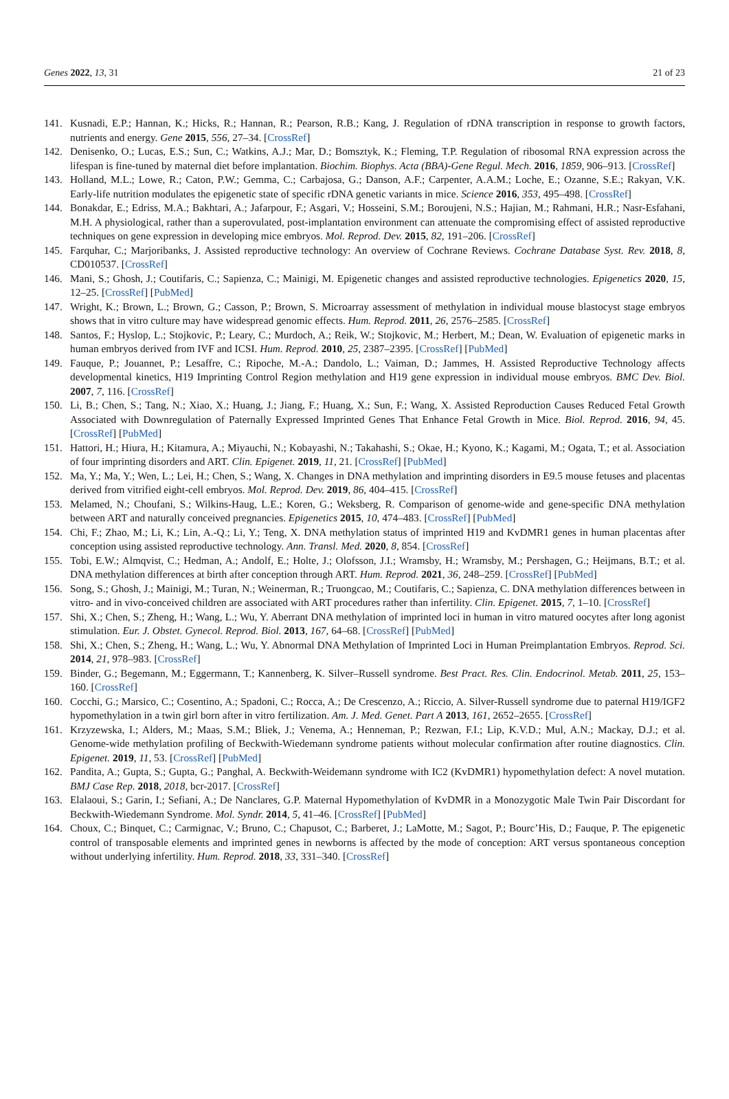Genes 2022, 13, 31 21 of 23
141. Kusnadi, E.P.; Hannan, K.; Hicks, R.; Hannan, R.; Pearson, R.B.; Kang, J. Regulation of rDNA transcription in response to growth factors, nutrients and energy. Gene 2015, 556, 27–34. [CrossRef]
142. Denisenko, O.; Lucas, E.S.; Sun, C.; Watkins, A.J.; Mar, D.; Bomsztyk, K.; Fleming, T.P. Regulation of ribosomal RNA expression across the lifespan is fine-tuned by maternal diet before implantation. Biochim. Biophys. Acta (BBA)-Gene Regul. Mech. 2016, 1859, 906–913. [CrossRef]
143. Holland, M.L.; Lowe, R.; Caton, P.W.; Gemma, C.; Carbajosa, G.; Danson, A.F.; Carpenter, A.A.M.; Loche, E.; Ozanne, S.E.; Rakyan, V.K. Early-life nutrition modulates the epigenetic state of specific rDNA genetic variants in mice. Science 2016, 353, 495–498. [CrossRef]
144. Bonakdar, E.; Edriss, M.A.; Bakhtari, A.; Jafarpour, F.; Asgari, V.; Hosseini, S.M.; Boroujeni, N.S.; Hajian, M.; Rahmani, H.R.; Nasr-Esfahani, M.H. A physiological, rather than a superovulated, post-implantation environment can attenuate the compromising effect of assisted reproductive techniques on gene expression in developing mice embryos. Mol. Reprod. Dev. 2015, 82, 191–206. [CrossRef]
145. Farquhar, C.; Marjoribanks, J. Assisted reproductive technology: An overview of Cochrane Reviews. Cochrane Database Syst. Rev. 2018, 8, CD010537. [CrossRef]
146. Mani, S.; Ghosh, J.; Coutifaris, C.; Sapienza, C.; Mainigi, M. Epigenetic changes and assisted reproductive technologies. Epigenetics 2020, 15, 12–25. [CrossRef] [PubMed]
147. Wright, K.; Brown, L.; Brown, G.; Casson, P.; Brown, S. Microarray assessment of methylation in individual mouse blastocyst stage embryos shows that in vitro culture may have widespread genomic effects. Hum. Reprod. 2011, 26, 2576–2585. [CrossRef]
148. Santos, F.; Hyslop, L.; Stojkovic, P.; Leary, C.; Murdoch, A.; Reik, W.; Stojkovic, M.; Herbert, M.; Dean, W. Evaluation of epigenetic marks in human embryos derived from IVF and ICSI. Hum. Reprod. 2010, 25, 2387–2395. [CrossRef] [PubMed]
149. Fauque, P.; Jouannet, P.; Lesaffre, C.; Ripoche, M.-A.; Dandolo, L.; Vaiman, D.; Jammes, H. Assisted Reproductive Technology affects developmental kinetics, H19 Imprinting Control Region methylation and H19 gene expression in individual mouse embryos. BMC Dev. Biol. 2007, 7, 116. [CrossRef]
150. Li, B.; Chen, S.; Tang, N.; Xiao, X.; Huang, J.; Jiang, F.; Huang, X.; Sun, F.; Wang, X. Assisted Reproduction Causes Reduced Fetal Growth Associated with Downregulation of Paternally Expressed Imprinted Genes That Enhance Fetal Growth in Mice. Biol. Reprod. 2016, 94, 45. [CrossRef] [PubMed]
151. Hattori, H.; Hiura, H.; Kitamura, A.; Miyauchi, N.; Kobayashi, N.; Takahashi, S.; Okae, H.; Kyono, K.; Kagami, M.; Ogata, T.; et al. Association of four imprinting disorders and ART. Clin. Epigenet. 2019, 11, 21. [CrossRef] [PubMed]
152. Ma, Y.; Ma, Y.; Wen, L.; Lei, H.; Chen, S.; Wang, X. Changes in DNA methylation and imprinting disorders in E9.5 mouse fetuses and placentas derived from vitrified eight-cell embryos. Mol. Reprod. Dev. 2019, 86, 404–415. [CrossRef]
153. Melamed, N.; Choufani, S.; Wilkins-Haug, L.E.; Koren, G.; Weksberg, R. Comparison of genome-wide and gene-specific DNA methylation between ART and naturally conceived pregnancies. Epigenetics 2015, 10, 474–483. [CrossRef] [PubMed]
154. Chi, F.; Zhao, M.; Li, K.; Lin, A.-Q.; Li, Y.; Teng, X. DNA methylation status of imprinted H19 and KvDMR1 genes in human placentas after conception using assisted reproductive technology. Ann. Transl. Med. 2020, 8, 854. [CrossRef]
155. Tobi, E.W.; Almqvist, C.; Hedman, A.; Andolf, E.; Holte, J.; Olofsson, J.I.; Wramsby, H.; Wramsby, M.; Pershagen, G.; Heijmans, B.T.; et al. DNA methylation differences at birth after conception through ART. Hum. Reprod. 2021, 36, 248–259. [CrossRef] [PubMed]
156. Song, S.; Ghosh, J.; Mainigi, M.; Turan, N.; Weinerman, R.; Truongcao, M.; Coutifaris, C.; Sapienza, C. DNA methylation differences between in vitro- and in vivo-conceived children are associated with ART procedures rather than infertility. Clin. Epigenet. 2015, 7, 1–10. [CrossRef]
157. Shi, X.; Chen, S.; Zheng, H.; Wang, L.; Wu, Y. Aberrant DNA methylation of imprinted loci in human in vitro matured oocytes after long agonist stimulation. Eur. J. Obstet. Gynecol. Reprod. Biol. 2013, 167, 64–68. [CrossRef] [PubMed]
158. Shi, X.; Chen, S.; Zheng, H.; Wang, L.; Wu, Y. Abnormal DNA Methylation of Imprinted Loci in Human Preimplantation Embryos. Reprod. Sci. 2014, 21, 978–983. [CrossRef]
159. Binder, G.; Begemann, M.; Eggermann, T.; Kannenberg, K. Silver–Russell syndrome. Best Pract. Res. Clin. Endocrinol. Metab. 2011, 25, 153–160. [CrossRef]
160. Cocchi, G.; Marsico, C.; Cosentino, A.; Spadoni, C.; Rocca, A.; De Crescenzo, A.; Riccio, A. Silver-Russell syndrome due to paternal H19/IGF2 hypomethylation in a twin girl born after in vitro fertilization. Am. J. Med. Genet. Part A 2013, 161, 2652–2655. [CrossRef]
161. Krzyzewska, I.; Alders, M.; Maas, S.M.; Bliek, J.; Venema, A.; Henneman, P.; Rezwan, F.I.; Lip, K.V.D.; Mul, A.N.; Mackay, D.J.; et al. Genome-wide methylation profiling of Beckwith-Wiedemann syndrome patients without molecular confirmation after routine diagnostics. Clin. Epigenet. 2019, 11, 53. [CrossRef] [PubMed]
162. Pandita, A.; Gupta, S.; Gupta, G.; Panghal, A. Beckwith-Weidemann syndrome with IC2 (KvDMR1) hypomethylation defect: A novel mutation. BMJ Case Rep. 2018, 2018, bcr-2017. [CrossRef]
163. Elalaoui, S.; Garin, I.; Sefiani, A.; De Nanclares, G.P. Maternal Hypomethylation of KvDMR in a Monozygotic Male Twin Pair Discordant for Beckwith-Wiedemann Syndrome. Mol. Syndr. 2014, 5, 41–46. [CrossRef] [PubMed]
164. Choux, C.; Binquet, C.; Carmignac, V.; Bruno, C.; Chapusot, C.; Barberet, J.; LaMotte, M.; Sagot, P.; Bourc’His, D.; Fauque, P. The epigenetic control of transposable elements and imprinted genes in newborns is affected by the mode of conception: ART versus spontaneous conception without underlying infertility. Hum. Reprod. 2018, 33, 331–340. [CrossRef]